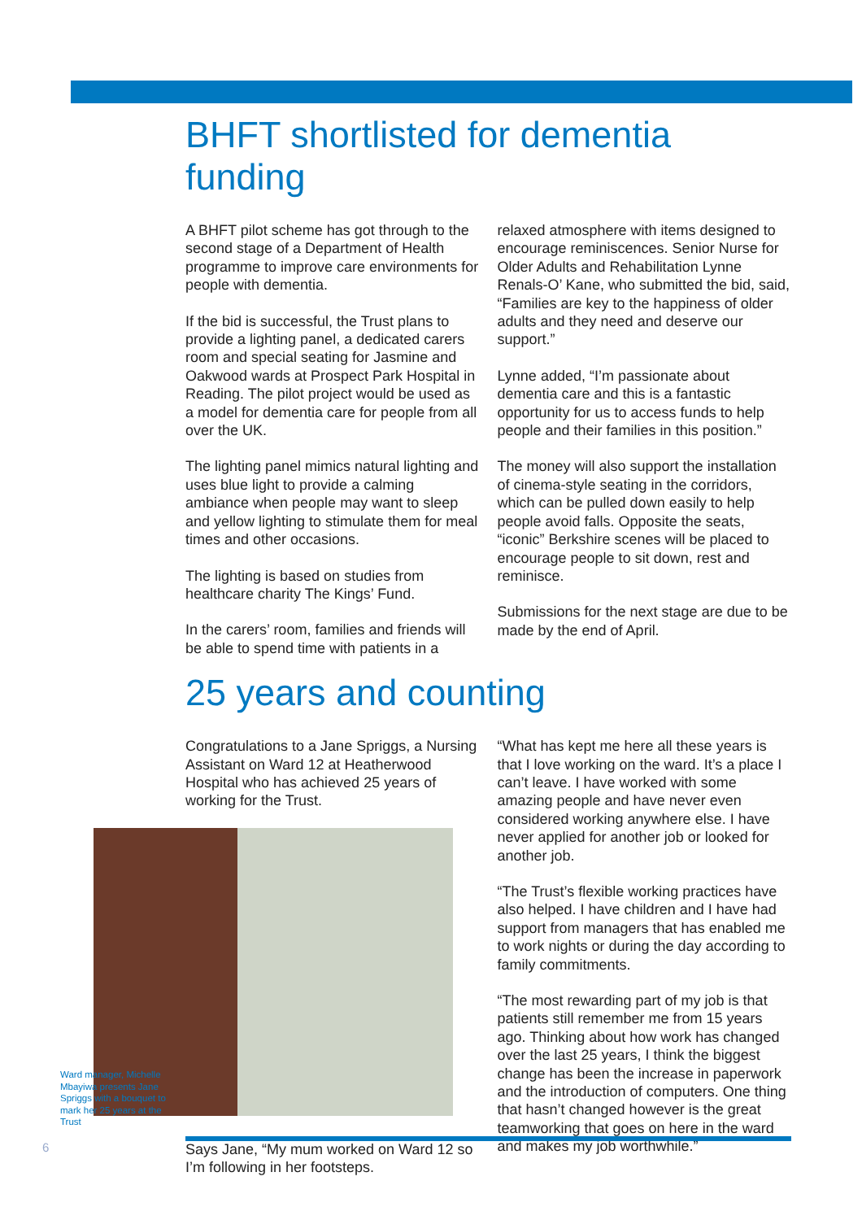BHFT shortlisted for dementia funding
A BHFT pilot scheme has got through to the second stage of a Department of Health programme to improve care environments for people with dementia.
If the bid is successful, the Trust plans to provide a lighting panel, a dedicated carers room and special seating for Jasmine and Oakwood wards at Prospect Park Hospital in Reading. The pilot project would be used as a model for dementia care for people from all over the UK.
The lighting panel mimics natural lighting and uses blue light to provide a calming ambiance when people may want to sleep and yellow lighting to stimulate them for meal times and other occasions.
The lighting is based on studies from healthcare charity The Kings’ Fund.
In the carers’ room, families and friends will be able to spend time with patients in a
relaxed atmosphere with items designed to encourage reminiscences. Senior Nurse for Older Adults and Rehabilitation Lynne Renals-O’ Kane, who submitted the bid, said, “Families are key to the happiness of older adults and they need and deserve our support.”
Lynne added, “I’m passionate about dementia care and this is a fantastic opportunity for us to access funds to help people and their families in this position.”
The money will also support the installation of cinema-style seating in the corridors, which can be pulled down easily to help people avoid falls. Opposite the seats, “iconic” Berkshire scenes will be placed to encourage people to sit down, rest and reminisce.
Submissions for the next stage are due to be made by the end of April.
25 years and counting
Congratulations to a Jane Spriggs, a Nursing Assistant on Ward 12 at Heatherwood Hospital who has achieved 25 years of working for the Trust.
Says Jane, “My mum worked on Ward 12 so I’m following in her footsteps.
“What has kept me here all these years is that I love working on the ward. It’s a place I can’t leave. I have worked with some amazing people and have never even considered working anywhere else. I have never applied for another job or looked for another job.
“The Trust’s flexible working practices have also helped. I have children and I have had support from managers that has enabled me to work nights or during the day according to family commitments.
“The most rewarding part of my job is that patients still remember me from 15 years ago. Thinking about how work has changed over the last 25 years, I think the biggest change has been the increase in paperwork and the introduction of computers. One thing that hasn’t changed however is the great teamworking that goes on here in the ward and makes my job worthwhile.”
Ward manager, Michelle Mbayiwa presents Jane Spriggs with a bouquet to mark her 25 years at the Trust
6